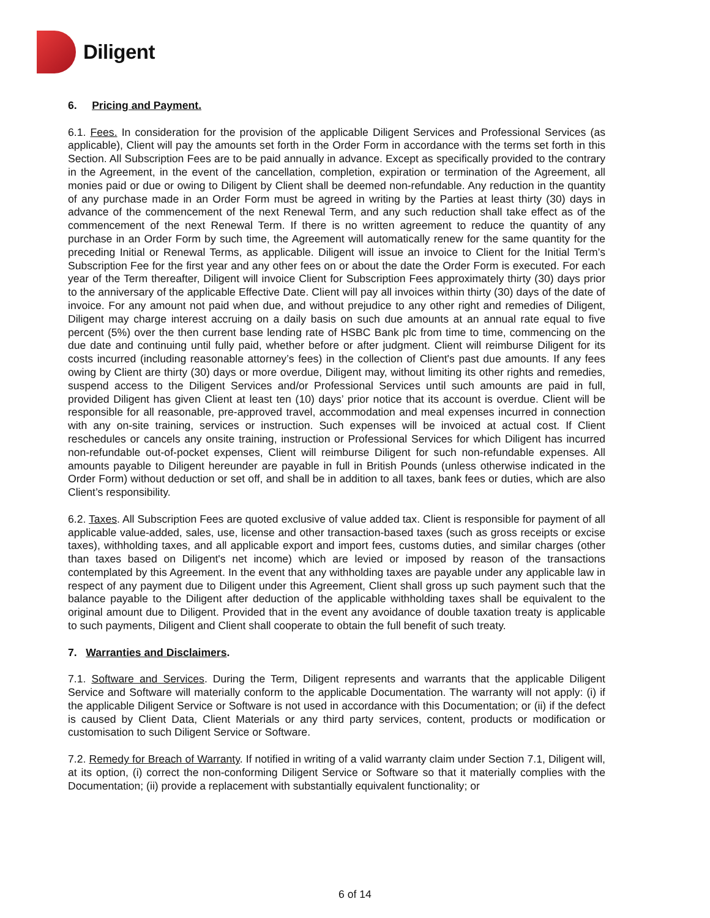Diligent
6. Pricing and Payment.
6.1. Fees. In consideration for the provision of the applicable Diligent Services and Professional Services (as applicable), Client will pay the amounts set forth in the Order Form in accordance with the terms set forth in this Section. All Subscription Fees are to be paid annually in advance. Except as specifically provided to the contrary in the Agreement, in the event of the cancellation, completion, expiration or termination of the Agreement, all monies paid or due or owing to Diligent by Client shall be deemed non-refundable. Any reduction in the quantity of any purchase made in an Order Form must be agreed in writing by the Parties at least thirty (30) days in advance of the commencement of the next Renewal Term, and any such reduction shall take effect as of the commencement of the next Renewal Term. If there is no written agreement to reduce the quantity of any purchase in an Order Form by such time, the Agreement will automatically renew for the same quantity for the preceding Initial or Renewal Terms, as applicable. Diligent will issue an invoice to Client for the Initial Term’s Subscription Fee for the first year and any other fees on or about the date the Order Form is executed. For each year of the Term thereafter, Diligent will invoice Client for Subscription Fees approximately thirty (30) days prior to the anniversary of the applicable Effective Date. Client will pay all invoices within thirty (30) days of the date of invoice. For any amount not paid when due, and without prejudice to any other right and remedies of Diligent, Diligent may charge interest accruing on a daily basis on such due amounts at an annual rate equal to five percent (5%) over the then current base lending rate of HSBC Bank plc from time to time, commencing on the due date and continuing until fully paid, whether before or after judgment. Client will reimburse Diligent for its costs incurred (including reasonable attorney’s fees) in the collection of Client's past due amounts. If any fees owing by Client are thirty (30) days or more overdue, Diligent may, without limiting its other rights and remedies, suspend access to the Diligent Services and/or Professional Services until such amounts are paid in full, provided Diligent has given Client at least ten (10) days’ prior notice that its account is overdue. Client will be responsible for all reasonable, pre-approved travel, accommodation and meal expenses incurred in connection with any on-site training, services or instruction. Such expenses will be invoiced at actual cost. If Client reschedules or cancels any onsite training, instruction or Professional Services for which Diligent has incurred non-refundable out-of-pocket expenses, Client will reimburse Diligent for such non-refundable expenses. All amounts payable to Diligent hereunder are payable in full in British Pounds (unless otherwise indicated in the Order Form) without deduction or set off, and shall be in addition to all taxes, bank fees or duties, which are also Client’s responsibility.
6.2. Taxes. All Subscription Fees are quoted exclusive of value added tax. Client is responsible for payment of all applicable value-added, sales, use, license and other transaction-based taxes (such as gross receipts or excise taxes), withholding taxes, and all applicable export and import fees, customs duties, and similar charges (other than taxes based on Diligent's net income) which are levied or imposed by reason of the transactions contemplated by this Agreement. In the event that any withholding taxes are payable under any applicable law in respect of any payment due to Diligent under this Agreement, Client shall gross up such payment such that the balance payable to the Diligent after deduction of the applicable withholding taxes shall be equivalent to the original amount due to Diligent. Provided that in the event any avoidance of double taxation treaty is applicable to such payments, Diligent and Client shall cooperate to obtain the full benefit of such treaty.
7. Warranties and Disclaimers.
7.1. Software and Services. During the Term, Diligent represents and warrants that the applicable Diligent Service and Software will materially conform to the applicable Documentation. The warranty will not apply: (i) if the applicable Diligent Service or Software is not used in accordance with this Documentation; or (ii) if the defect is caused by Client Data, Client Materials or any third party services, content, products or modification or customisation to such Diligent Service or Software.
7.2. Remedy for Breach of Warranty. If notified in writing of a valid warranty claim under Section 7.1, Diligent will, at its option, (i) correct the non-conforming Diligent Service or Software so that it materially complies with the Documentation; (ii) provide a replacement with substantially equivalent functionality; or
6 of 14